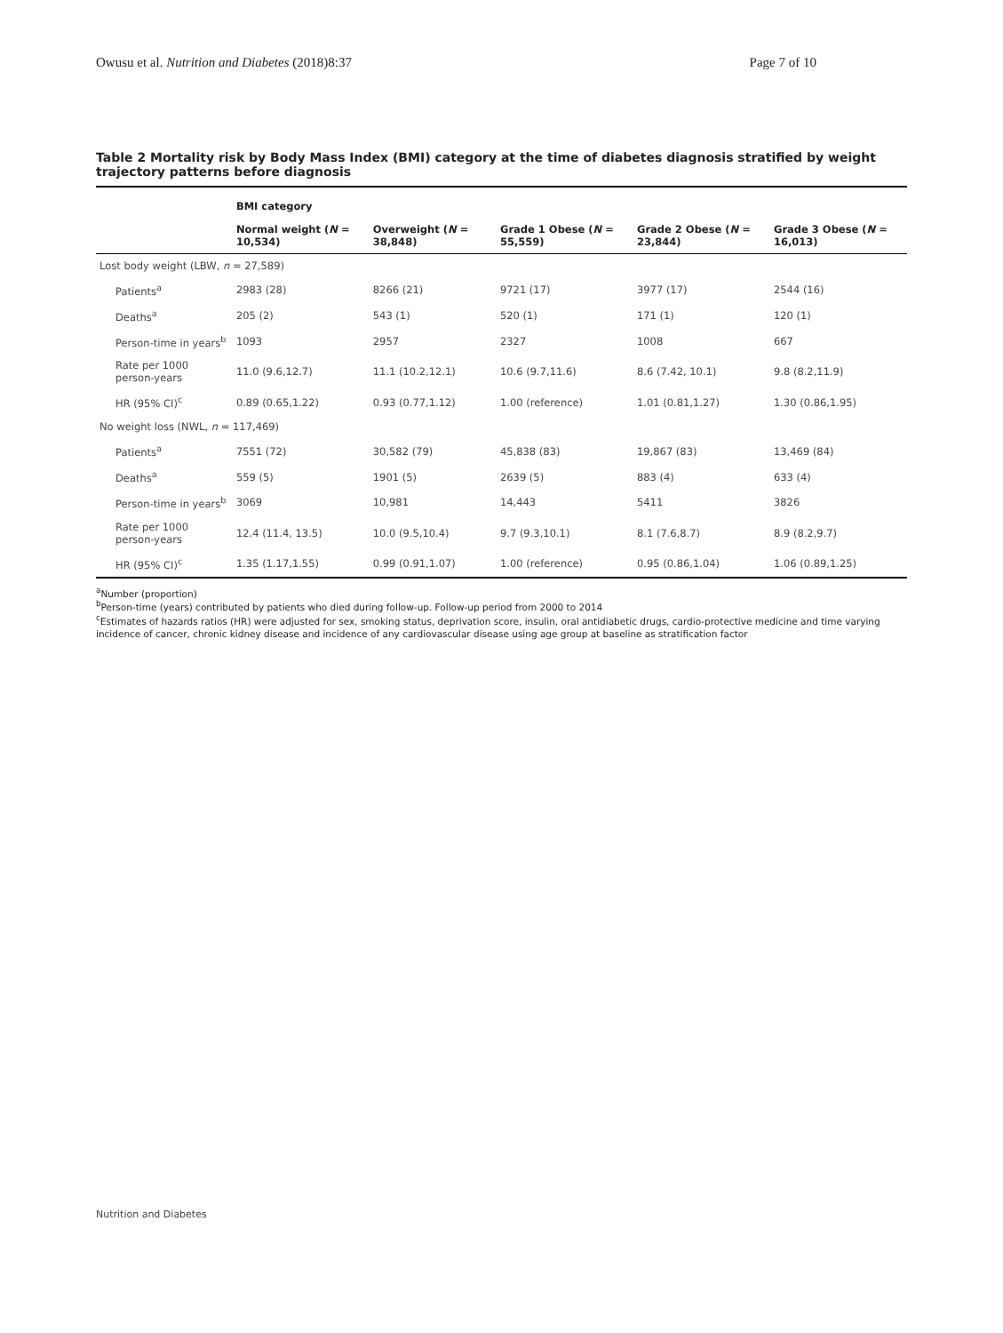Owusu et al. Nutrition and Diabetes (2018)8:37 Page 7 of 10
Table 2 Mortality risk by Body Mass Index (BMI) category at the time of diabetes diagnosis stratified by weight trajectory patterns before diagnosis
| | BMI category | | | | |
| --- | --- | --- | --- | --- | --- |
| | Normal weight ( N = 10,534) | Overweight ( N = 38,848) | Grade 1 Obese ( N = 55,559) | Grade 2 Obese ( N = 23,844) | Grade 3 Obese ( N = 16,013) |
| Lost body weight (LBW, n = 27,589) | | | | | |
| Patients<sup>a</sup> | 2983 (28) | 8266 (21) | 9721 (17) | 3977 (17) | 2544 (16) |
| Deaths<sup>a</sup> | 205 (2) | 543 (1) | 520 (1) | 171 (1) | 120 (1) |
| Person-time in years<sup>b</sup> | 1093 | 2957 | 2327 | 1008 | 667 |
| Rate per 1000 person-years | 11.0 (9.6,12.7) | 11.1 (10.2,12.1) | 10.6 (9.7,11.6) | 8.6 (7.42, 10.1) | 9.8 (8.2,11.9) |
| HR (95% CI)<sup>c</sup> | 0.89 (0.65,1.22) | 0.93 (0.77,1.12) | 1.00 (reference) | 1.01 (0.81,1.27) | 1.30 (0.86,1.95) |
| No weight loss (NWL, n = 117,469) | | | | | |
| Patients<sup>a</sup> | 7551 (72) | 30,582 (79) | 45,838 (83) | 19,867 (83) | 13,469 (84) |
| Deaths<sup>a</sup> | 559 (5) | 1901 (5) | 2639 (5) | 883 (4) | 633 (4) |
| Person-time in years<sup>b</sup> | 3069 | 10,981 | 14,443 | 5411 | 3826 |
| Rate per 1000 person-years | 12.4 (11.4, 13.5) | 10.0 (9.5,10.4) | 9.7 (9.3,10.1) | 8.1 (7.6,8.7) | 8.9 (8.2,9.7) |
| HR (95% CI)<sup>c</sup> | 1.35 (1.17,1.55) | 0.99 (0.91,1.07) | 1.00 (reference) | 0.95 (0.86,1.04) | 1.06 (0.89,1.25) |
<sup>a</sup> Number (proportion)
<sup>b</sup> Person-time (years) contributed by patients who died during follow-up. Follow-up period from 2000 to 2014
<sup>c</sup> Estimates of hazards ratios (HR) were adjusted for sex, smoking status, deprivation score, insulin, oral antidiabetic drugs, cardio-protective medicine and time varying incidence of cancer, chronic kidney disease and incidence of any cardiovascular disease using age group at baseline as stratification factor
Nutrition and Diabetes